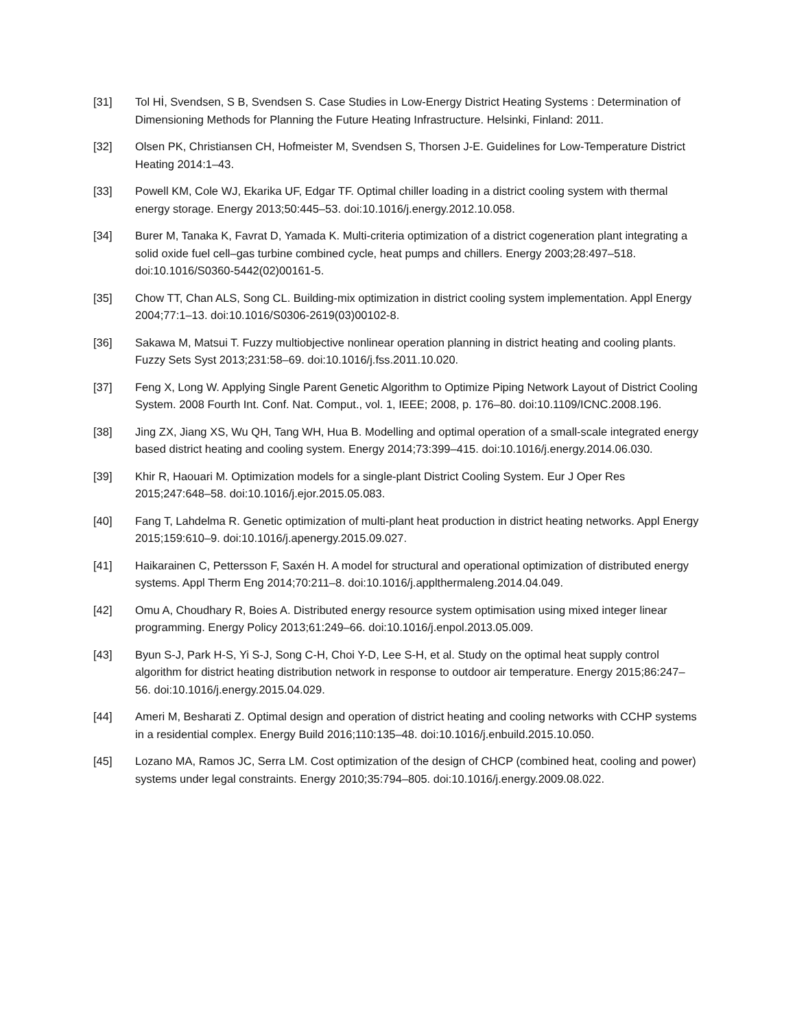[31] Tol Hİ, Svendsen, S B, Svendsen S. Case Studies in Low-Energy District Heating Systems : Determination of Dimensioning Methods for Planning the Future Heating Infrastructure. Helsinki, Finland: 2011.
[32] Olsen PK, Christiansen CH, Hofmeister M, Svendsen S, Thorsen J-E. Guidelines for Low-Temperature District Heating 2014:1–43.
[33] Powell KM, Cole WJ, Ekarika UF, Edgar TF. Optimal chiller loading in a district cooling system with thermal energy storage. Energy 2013;50:445–53. doi:10.1016/j.energy.2012.10.058.
[34] Burer M, Tanaka K, Favrat D, Yamada K. Multi-criteria optimization of a district cogeneration plant integrating a solid oxide fuel cell–gas turbine combined cycle, heat pumps and chillers. Energy 2003;28:497–518. doi:10.1016/S0360-5442(02)00161-5.
[35] Chow TT, Chan ALS, Song CL. Building-mix optimization in district cooling system implementation. Appl Energy 2004;77:1–13. doi:10.1016/S0306-2619(03)00102-8.
[36] Sakawa M, Matsui T. Fuzzy multiobjective nonlinear operation planning in district heating and cooling plants. Fuzzy Sets Syst 2013;231:58–69. doi:10.1016/j.fss.2011.10.020.
[37] Feng X, Long W. Applying Single Parent Genetic Algorithm to Optimize Piping Network Layout of District Cooling System. 2008 Fourth Int. Conf. Nat. Comput., vol. 1, IEEE; 2008, p. 176–80. doi:10.1109/ICNC.2008.196.
[38] Jing ZX, Jiang XS, Wu QH, Tang WH, Hua B. Modelling and optimal operation of a small-scale integrated energy based district heating and cooling system. Energy 2014;73:399–415. doi:10.1016/j.energy.2014.06.030.
[39] Khir R, Haouari M. Optimization models for a single-plant District Cooling System. Eur J Oper Res 2015;247:648–58. doi:10.1016/j.ejor.2015.05.083.
[40] Fang T, Lahdelma R. Genetic optimization of multi-plant heat production in district heating networks. Appl Energy 2015;159:610–9. doi:10.1016/j.apenergy.2015.09.027.
[41] Haikarainen C, Pettersson F, Saxén H. A model for structural and operational optimization of distributed energy systems. Appl Therm Eng 2014;70:211–8. doi:10.1016/j.applthermaleng.2014.04.049.
[42] Omu A, Choudhary R, Boies A. Distributed energy resource system optimisation using mixed integer linear programming. Energy Policy 2013;61:249–66. doi:10.1016/j.enpol.2013.05.009.
[43] Byun S-J, Park H-S, Yi S-J, Song C-H, Choi Y-D, Lee S-H, et al. Study on the optimal heat supply control algorithm for district heating distribution network in response to outdoor air temperature. Energy 2015;86:247–56. doi:10.1016/j.energy.2015.04.029.
[44] Ameri M, Besharati Z. Optimal design and operation of district heating and cooling networks with CCHP systems in a residential complex. Energy Build 2016;110:135–48. doi:10.1016/j.enbuild.2015.10.050.
[45] Lozano MA, Ramos JC, Serra LM. Cost optimization of the design of CHCP (combined heat, cooling and power) systems under legal constraints. Energy 2010;35:794–805. doi:10.1016/j.energy.2009.08.022.